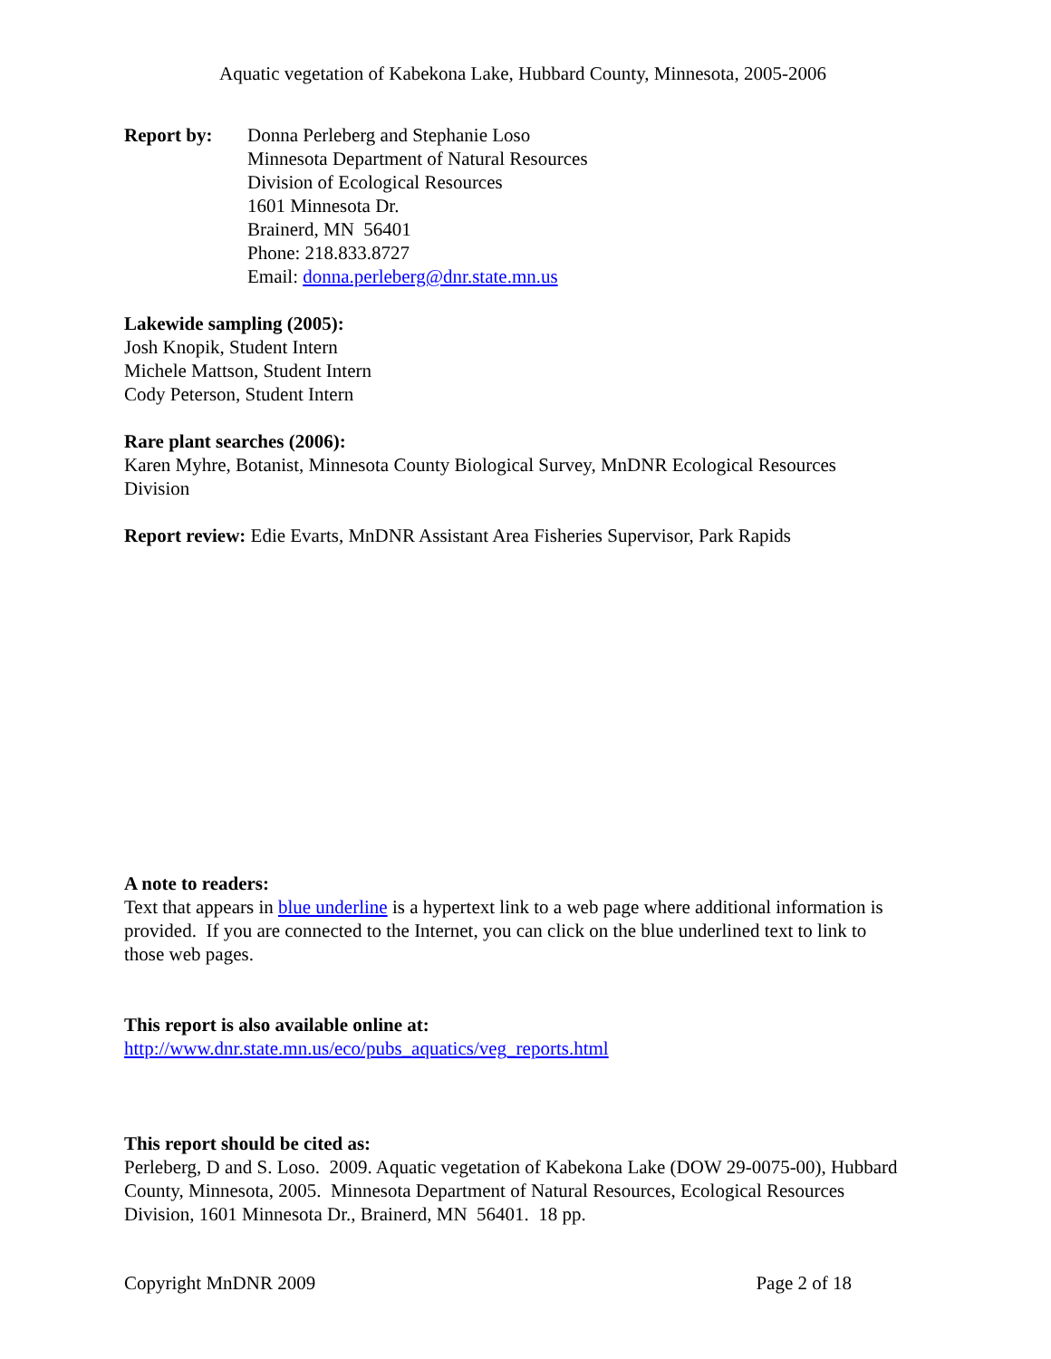Aquatic vegetation of Kabekona Lake, Hubbard County, Minnesota, 2005-2006
Report by: Donna Perleberg and Stephanie Loso
Minnesota Department of Natural Resources
Division of Ecological Resources
1601 Minnesota Dr.
Brainerd, MN 56401
Phone: 218.833.8727
Email: donna.perleberg@dnr.state.mn.us
Lakewide sampling (2005):
Josh Knopik, Student Intern
Michele Mattson, Student Intern
Cody Peterson, Student Intern
Rare plant searches (2006):
Karen Myhre, Botanist, Minnesota County Biological Survey, MnDNR Ecological Resources Division
Report review: Edie Evarts, MnDNR Assistant Area Fisheries Supervisor, Park Rapids
A note to readers:
Text that appears in blue underline is a hypertext link to a web page where additional information is provided. If you are connected to the Internet, you can click on the blue underlined text to link to those web pages.
This report is also available online at:
http://www.dnr.state.mn.us/eco/pubs_aquatics/veg_reports.html
This report should be cited as:
Perleberg, D and S. Loso. 2009. Aquatic vegetation of Kabekona Lake (DOW 29-0075-00), Hubbard County, Minnesota, 2005. Minnesota Department of Natural Resources, Ecological Resources Division, 1601 Minnesota Dr., Brainerd, MN 56401. 18 pp.
Copyright MnDNR 2009 Page 2 of 18